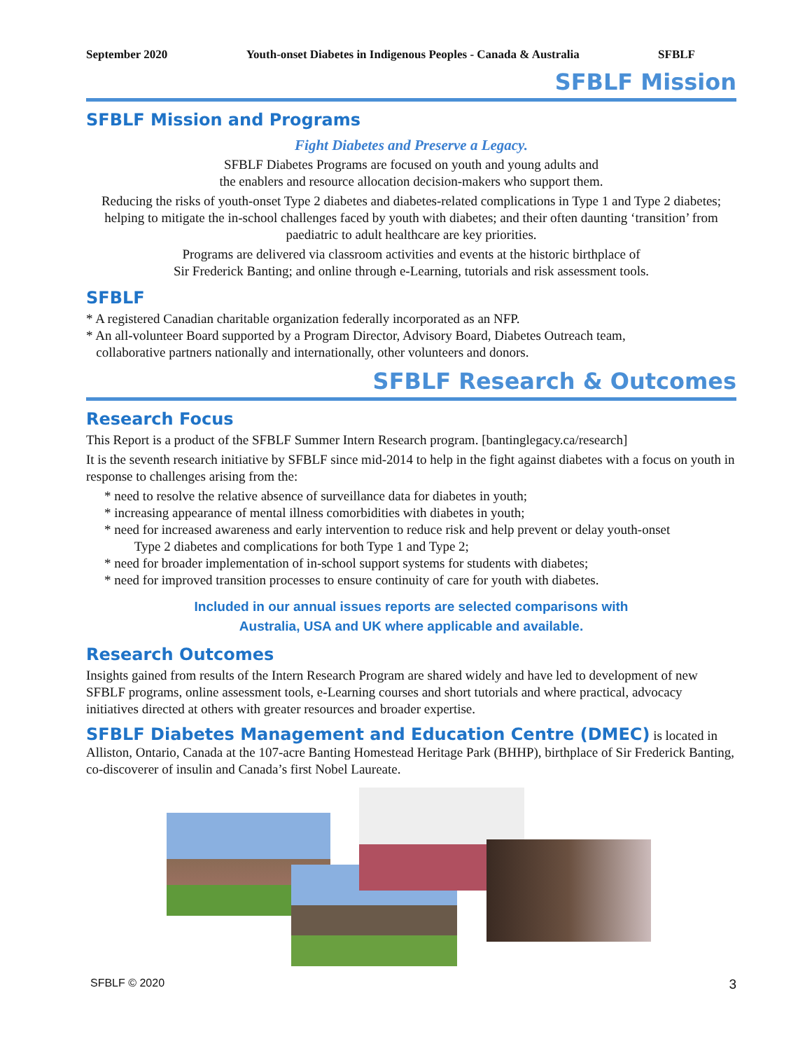September 2020 Youth-onset Diabetes in Indigenous Peoples - Canada & Australia SFBLF
SFBLF Mission
SFBLF Mission and Programs
Fight Diabetes and Preserve a Legacy.
SFBLF Diabetes Programs are focused on youth and young adults and
the enablers and resource allocation decision-makers who support them.
Reducing the risks of youth-onset Type 2 diabetes and diabetes-related complications in Type 1 and Type 2 diabetes; helping to mitigate the in-school challenges faced by youth with diabetes; and their often daunting ‘transition’ from paediatric to adult healthcare are key priorities.
Programs are delivered via classroom activities and events at the historic birthplace of
Sir Frederick Banting; and online through e-Learning, tutorials and risk assessment tools.
SFBLF
* A registered Canadian charitable organization federally incorporated as an NFP.
* An all-volunteer Board supported by a Program Director, Advisory Board, Diabetes Outreach team,
collaborative partners nationally and internationally, other volunteers and donors.
SFBLF Research & Outcomes
Research Focus
This Report is a product of the SFBLF Summer Intern Research program. [bantinglegacy.ca/research]
It is the seventh research initiative by SFBLF since mid-2014 to help in the fight against diabetes with a focus on youth in response to challenges arising from the:
* need to resolve the relative absence of surveillance data for diabetes in youth;
* increasing appearance of mental illness comorbidities with diabetes in youth;
* need for increased awareness and early intervention to reduce risk and help prevent or delay youth-onset
Type 2 diabetes and complications for both Type 1 and Type 2;
* need for broader implementation of in-school support systems for students with diabetes;
* need for improved transition processes to ensure continuity of care for youth with diabetes.
Included in our annual issues reports are selected comparisons with
Australia, USA and UK where applicable and available.
Research Outcomes
Insights gained from results of the Intern Research Program are shared widely and have led to development of new SFBLF programs, online assessment tools, e-Learning courses and short tutorials and where practical, advocacy initiatives directed at others with greater resources and broader expertise.
SFBLF Diabetes Management and Education Centre (DMEC) is located in Alliston, Ontario, Canada at the 107-acre Banting Homestead Heritage Park (BHHP), birthplace of Sir Frederick Banting, co-discoverer of insulin and Canada’s first Nobel Laureate.
SFBLF © 2020 3